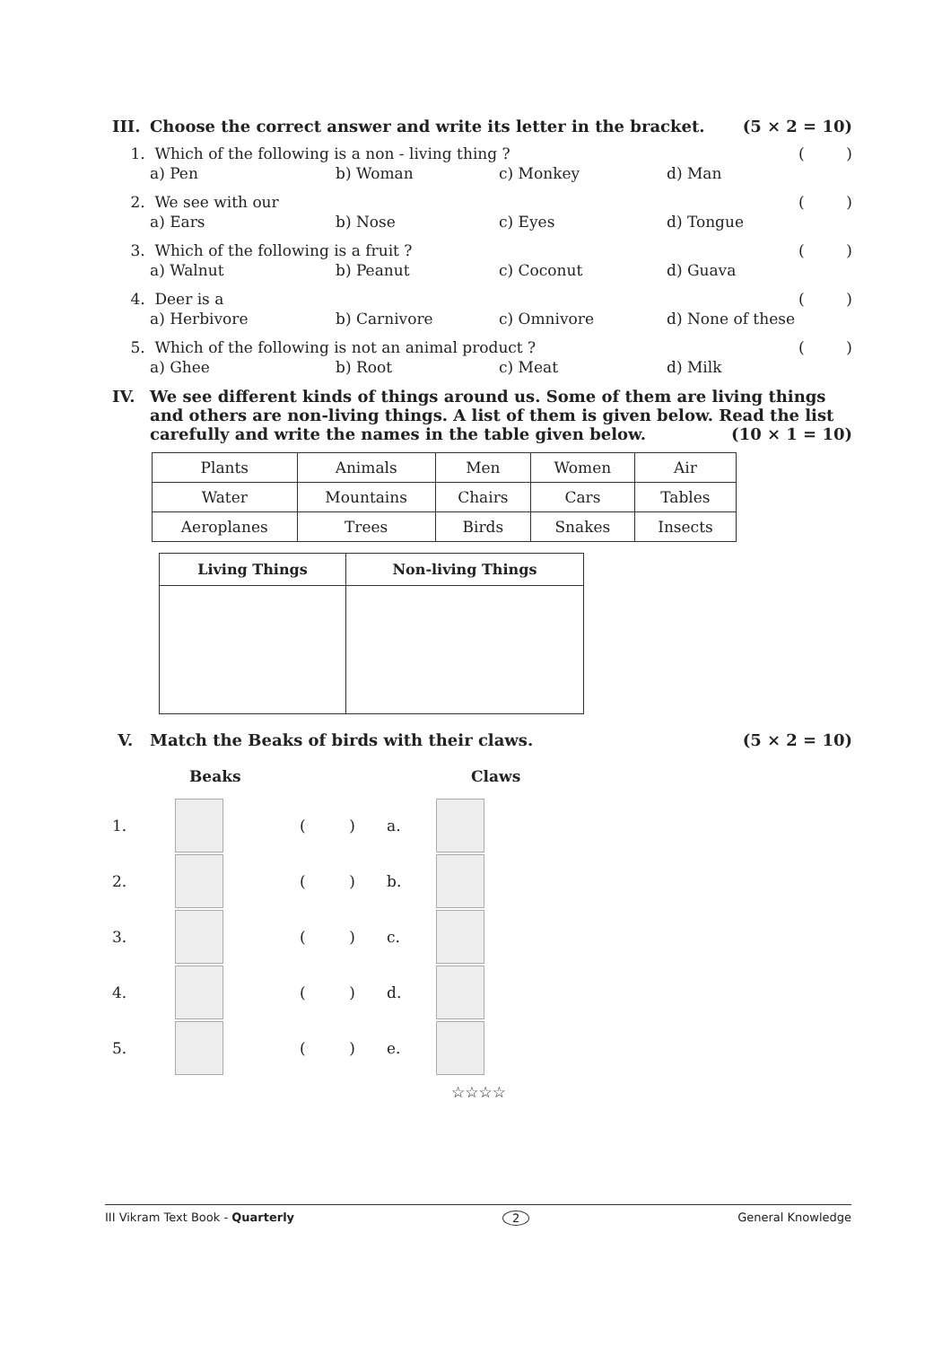III. Choose the correct answer and write its letter in the bracket. (5 × 2 = 10)
1. Which of the following is a non - living thing ? ()
a) Pen b) Woman c) Monkey d) Man
2. We see with our ()
a) Ears b) Nose c) Eyes d) Tongue
3. Which of the following is a fruit ? ()
a) Walnut b) Peanut c) Coconut d) Guava
4. Deer is a ()
a) Herbivore b) Carnivore c) Omnivore d) None of these
5. Which of the following is not an animal product ? ()
a) Ghee b) Root c) Meat d) Milk
IV. We see different kinds of things around us. Some of them are living things and others are non-living things. A list of them is given below. Read the list carefully and write the names in the table given below. (10 × 1 = 10)
| Plants | Animals | Men | Women | Air |
| Water | Mountains | Chairs | Cars | Tables |
| Aeroplanes | Trees | Birds | Snakes | Insects |
| Living Things | Non-living Things |
| --- | --- |
V. Match the Beaks of birds with their claws. (5 × 2 = 10)
Beaks Claws
1.
( ) a.
2.
( ) b.
3.
( ) c.
4.
( ) d.
5.
( ) e.
☆☆☆☆
III Vikram Text Book - Quarterly 2 General Knowledge